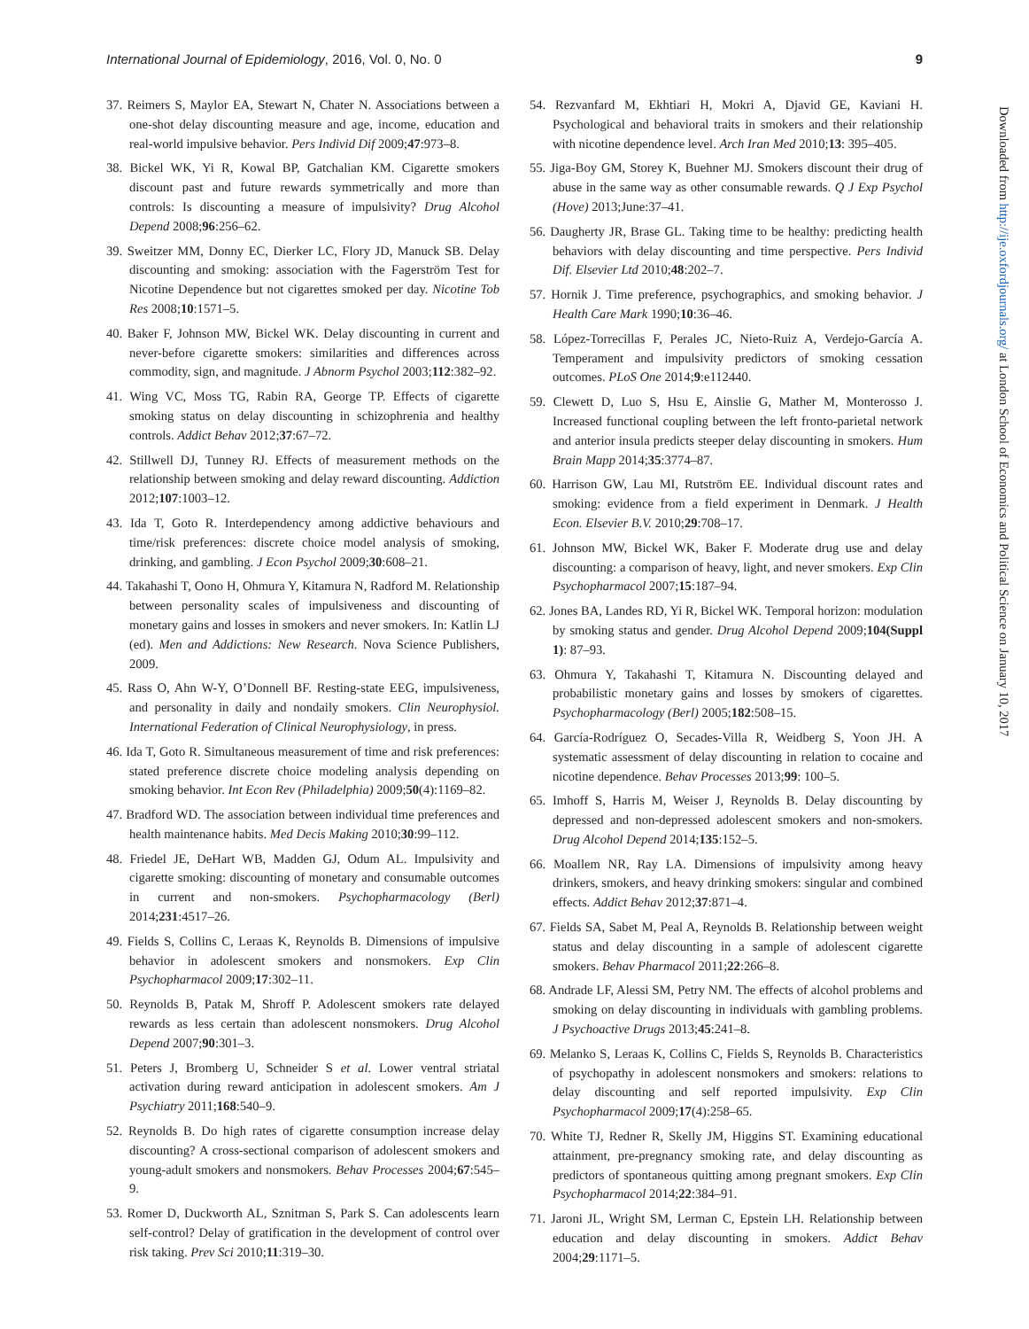International Journal of Epidemiology, 2016, Vol. 0, No. 0 9
37. Reimers S, Maylor EA, Stewart N, Chater N. Associations between a one-shot delay discounting measure and age, income, education and real-world impulsive behavior. Pers Individ Dif 2009;47:973–8.
38. Bickel WK, Yi R, Kowal BP, Gatchalian KM. Cigarette smokers discount past and future rewards symmetrically and more than controls: Is discounting a measure of impulsivity? Drug Alcohol Depend 2008;96:256–62.
39. Sweitzer MM, Donny EC, Dierker LC, Flory JD, Manuck SB. Delay discounting and smoking: association with the Fagerström Test for Nicotine Dependence but not cigarettes smoked per day. Nicotine Tob Res 2008;10:1571–5.
40. Baker F, Johnson MW, Bickel WK. Delay discounting in current and never-before cigarette smokers: similarities and differences across commodity, sign, and magnitude. J Abnorm Psychol 2003;112:382–92.
41. Wing VC, Moss TG, Rabin RA, George TP. Effects of cigarette smoking status on delay discounting in schizophrenia and healthy controls. Addict Behav 2012;37:67–72.
42. Stillwell DJ, Tunney RJ. Effects of measurement methods on the relationship between smoking and delay reward discounting. Addiction 2012;107:1003–12.
43. Ida T, Goto R. Interdependency among addictive behaviours and time/risk preferences: discrete choice model analysis of smoking, drinking, and gambling. J Econ Psychol 2009;30:608–21.
44. Takahashi T, Oono H, Ohmura Y, Kitamura N, Radford M. Relationship between personality scales of impulsiveness and discounting of monetary gains and losses in smokers and never smokers. In: Katlin LJ (ed). Men and Addictions: New Research. Nova Science Publishers, 2009.
45. Rass O, Ahn W-Y, O’Donnell BF. Resting-state EEG, impulsiveness, and personality in daily and nondaily smokers. Clin Neurophysiol. International Federation of Clinical Neurophysiology, in press.
46. Ida T, Goto R. Simultaneous measurement of time and risk preferences: stated preference discrete choice modeling analysis depending on smoking behavior. Int Econ Rev (Philadelphia) 2009;50(4):1169–82.
47. Bradford WD. The association between individual time preferences and health maintenance habits. Med Decis Making 2010;30:99–112.
48. Friedel JE, DeHart WB, Madden GJ, Odum AL. Impulsivity and cigarette smoking: discounting of monetary and consumable outcomes in current and non-smokers. Psychopharmacology (Berl) 2014;231:4517–26.
49. Fields S, Collins C, Leraas K, Reynolds B. Dimensions of impulsive behavior in adolescent smokers and nonsmokers. Exp Clin Psychopharmacol 2009;17:302–11.
50. Reynolds B, Patak M, Shroff P. Adolescent smokers rate delayed rewards as less certain than adolescent nonsmokers. Drug Alcohol Depend 2007;90:301–3.
51. Peters J, Bromberg U, Schneider S et al. Lower ventral striatal activation during reward anticipation in adolescent smokers. Am J Psychiatry 2011;168:540–9.
52. Reynolds B. Do high rates of cigarette consumption increase delay discounting? A cross-sectional comparison of adolescent smokers and young-adult smokers and nonsmokers. Behav Processes 2004;67:545–9.
53. Romer D, Duckworth AL, Sznitman S, Park S. Can adolescents learn self-control? Delay of gratification in the development of control over risk taking. Prev Sci 2010;11:319–30.
54. Rezvanfard M, Ekhtiari H, Mokri A, Djavid GE, Kaviani H. Psychological and behavioral traits in smokers and their relationship with nicotine dependence level. Arch Iran Med 2010;13: 395–405.
55. Jiga-Boy GM, Storey K, Buehner MJ. Smokers discount their drug of abuse in the same way as other consumable rewards. Q J Exp Psychol (Hove) 2013;June:37–41.
56. Daugherty JR, Brase GL. Taking time to be healthy: predicting health behaviors with delay discounting and time perspective. Pers Individ Dif. Elsevier Ltd 2010;48:202–7.
57. Hornik J. Time preference, psychographics, and smoking behavior. J Health Care Mark 1990;10:36–46.
58. López-Torrecillas F, Perales JC, Nieto-Ruiz A, Verdejo-García A. Temperament and impulsivity predictors of smoking cessation outcomes. PLoS One 2014;9:e112440.
59. Clewett D, Luo S, Hsu E, Ainslie G, Mather M, Monterosso J. Increased functional coupling between the left fronto-parietal network and anterior insula predicts steeper delay discounting in smokers. Hum Brain Mapp 2014;35:3774–87.
60. Harrison GW, Lau MI, Rutström EE. Individual discount rates and smoking: evidence from a field experiment in Denmark. J Health Econ. Elsevier B.V. 2010;29:708–17.
61. Johnson MW, Bickel WK, Baker F. Moderate drug use and delay discounting: a comparison of heavy, light, and never smokers. Exp Clin Psychopharmacol 2007;15:187–94.
62. Jones BA, Landes RD, Yi R, Bickel WK. Temporal horizon: modulation by smoking status and gender. Drug Alcohol Depend 2009;104(Suppl 1): 87–93.
63. Ohmura Y, Takahashi T, Kitamura N. Discounting delayed and probabilistic monetary gains and losses by smokers of cigarettes. Psychopharmacology (Berl) 2005;182:508–15.
64. García-Rodríguez O, Secades-Villa R, Weidberg S, Yoon JH. A systematic assessment of delay discounting in relation to cocaine and nicotine dependence. Behav Processes 2013;99: 100–5.
65. Imhoff S, Harris M, Weiser J, Reynolds B. Delay discounting by depressed and non-depressed adolescent smokers and non-smokers. Drug Alcohol Depend 2014;135:152–5.
66. Moallem NR, Ray LA. Dimensions of impulsivity among heavy drinkers, smokers, and heavy drinking smokers: singular and combined effects. Addict Behav 2012;37:871–4.
67. Fields SA, Sabet M, Peal A, Reynolds B. Relationship between weight status and delay discounting in a sample of adolescent cigarette smokers. Behav Pharmacol 2011;22:266–8.
68. Andrade LF, Alessi SM, Petry NM. The effects of alcohol problems and smoking on delay discounting in individuals with gambling problems. J Psychoactive Drugs 2013;45:241–8.
69. Melanko S, Leraas K, Collins C, Fields S, Reynolds B. Characteristics of psychopathy in adolescent nonsmokers and smokers: relations to delay discounting and self reported impulsivity. Exp Clin Psychopharmacol 2009;17(4):258–65.
70. White TJ, Redner R, Skelly JM, Higgins ST. Examining educational attainment, pre-pregnancy smoking rate, and delay discounting as predictors of spontaneous quitting among pregnant smokers. Exp Clin Psychopharmacol 2014;22:384–91.
71. Jaroni JL, Wright SM, Lerman C, Epstein LH. Relationship between education and delay discounting in smokers. Addict Behav 2004;29:1171–5.
Downloaded from http://ije.oxfordjournals.org/ at London School of Economics and Political Science on January 10, 2017